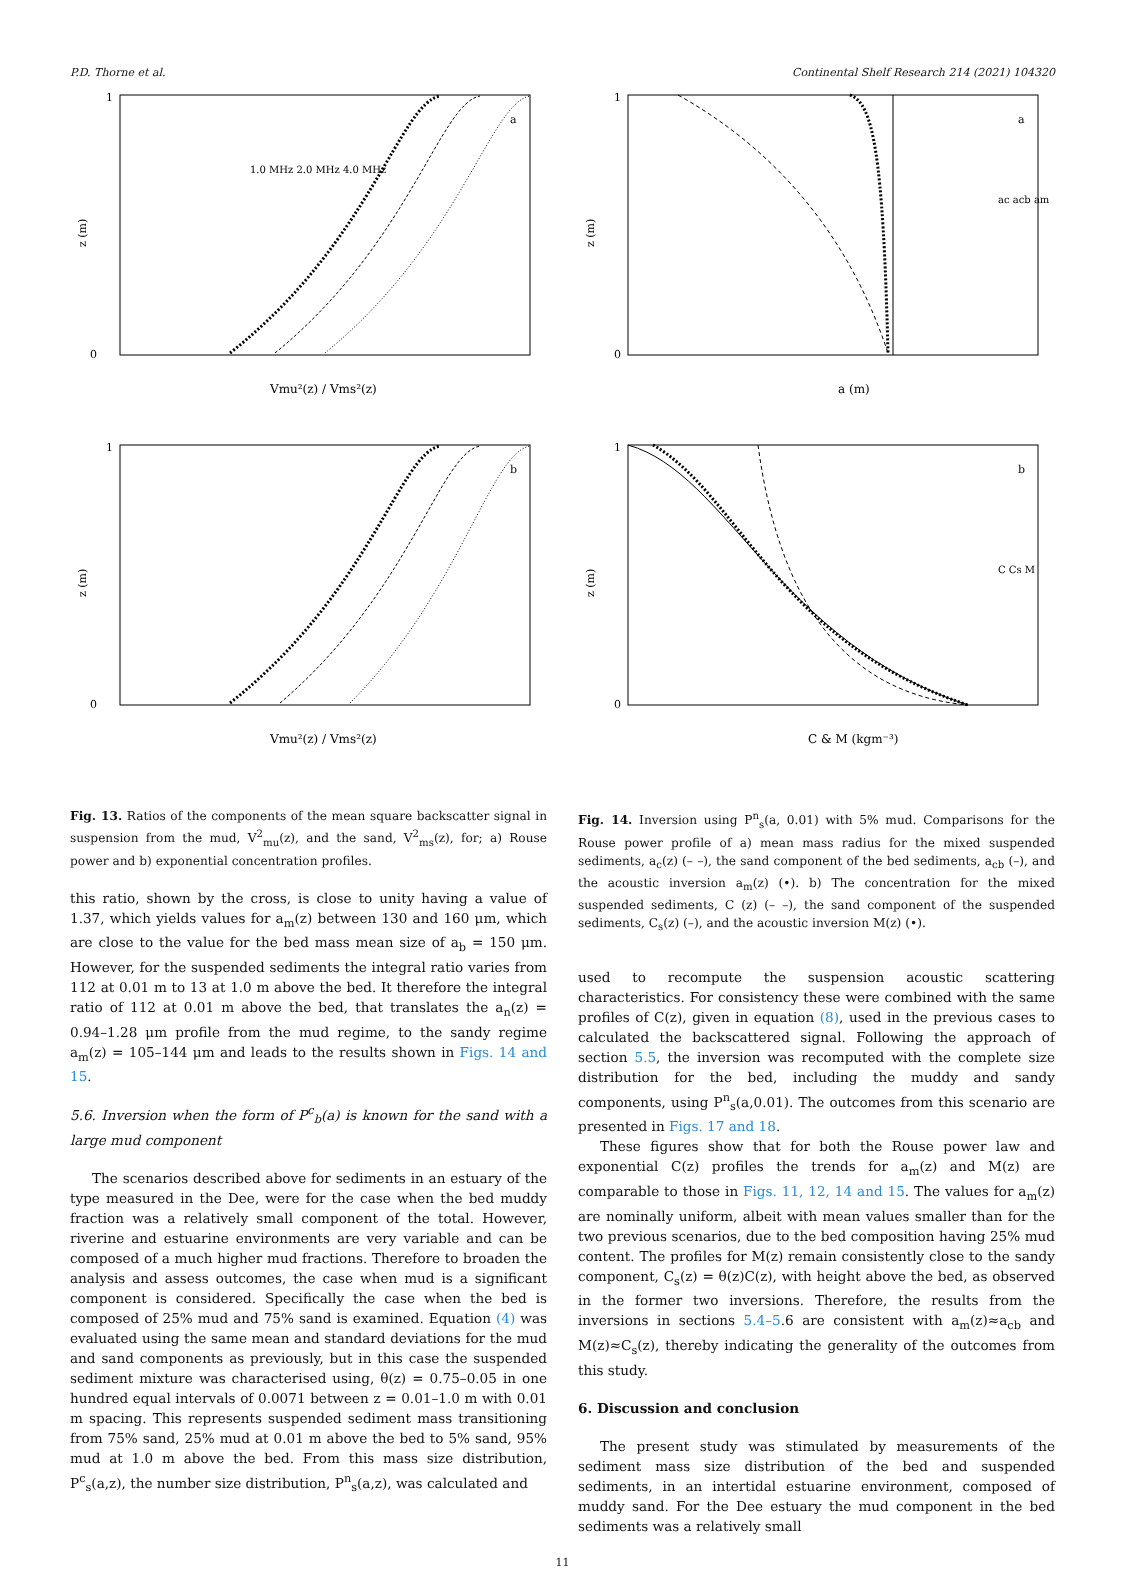P.D. Thorne et al. Continental Shelf Research 214 (2021) 104320
1
0
z (m)
Vmu²(z) / Vms²(z)
a
1.0 MHz 2.0 MHz 4.0 MHz
1
0
z (m)
Vmu²(z) / Vms²(z)
b
Fig. 13. Ratios of the components of the mean square backscatter signal in suspension from the mud, V<sup>2</sup><sub>mu</sub>(z), and the sand, V<sup>2</sup><sub>ms</sub>(z), for; a) Rouse power and b) exponential concentration profiles.
this ratio, shown by the cross, is close to unity having a value of 1.37, which yields values for a<sub>m</sub>(z) between 130 and 160 μm, which are close to the value for the bed mass mean size of a<sub>b</sub> = 150 μm. However, for the suspended sediments the integral ratio varies from 112 at 0.01 m to 13 at 1.0 m above the bed. It therefore the integral ratio of 112 at 0.01 m above the bed, that translates the a<sub>n</sub>(z) = 0.94–1.28 μm profile from the mud regime, to the sandy regime a<sub>m</sub>(z) = 105–144 μm and leads to the results shown in Figs. 14 and 15.
5.6. Inversion when the form of P<sup>c</sup><sub>b</sub>(a) is known for the sand with a large mud component
The scenarios described above for sediments in an estuary of the type measured in the Dee, were for the case when the bed muddy fraction was a relatively small component of the total. However, riverine and estuarine environments are very variable and can be composed of a much higher mud fractions. Therefore to broaden the analysis and assess outcomes, the case when mud is a significant component is considered. Specifically the case when the bed is composed of 25% mud and 75% sand is examined. Equation (4) was evaluated using the same mean and standard deviations for the mud and sand components as previously, but in this case the suspended sediment mixture was characterised using, θ(z) = 0.75–0.05 in one hundred equal intervals of 0.0071 between z = 0.01–1.0 m with 0.01 m spacing. This represents suspended sediment mass transitioning from 75% sand, 25% mud at 0.01 m above the bed to 5% sand, 95% mud at 1.0 m above the bed. From this mass size distribution, P<sup>c</sup><sub>s</sub>(a,z), the number size distribution, P<sup>n</sup><sub>s</sub>(a,z), was calculated and
1
0
z (m)
a (m)
a
ac acb am
1
0
z (m)
C & M (kgm⁻³)
b
C Cs M
Fig. 14. Inversion using P<sup>n</sup><sub>s</sub>(a, 0.01) with 5% mud. Comparisons for the Rouse power profile of a) mean mass radius for the mixed suspended sediments, a<sub>c</sub>(z) (– –), the sand component of the bed sediments, a<sub>cb</sub> (–), and the acoustic inversion a<sub>m</sub>(z) (•). b) The concentration for the mixed suspended sediments, C (z) (– –), the sand component of the suspended sediments, C<sub>s</sub>(z) (–), and the acoustic inversion M(z) (•).
used to recompute the suspension acoustic scattering characteristics. For consistency these were combined with the same profiles of C(z), given in equation (8), used in the previous cases to calculated the backscattered signal. Following the approach of section 5.5, the inversion was recomputed with the complete size distribution for the bed, including the muddy and sandy components, using P<sup>n</sup><sub>s</sub>(a,0.01). The outcomes from this scenario are presented in Figs. 17 and 18.
These figures show that for both the Rouse power law and exponential C(z) profiles the trends for a<sub>m</sub>(z) and M(z) are comparable to those in Figs. 11, 12, 14 and 15. The values for a<sub>m</sub>(z) are nominally uniform, albeit with mean values smaller than for the two previous scenarios, due to the bed composition having 25% mud content. The profiles for M(z) remain consistently close to the sandy component, C<sub>s</sub>(z) = θ(z)C(z), with height above the bed, as observed in the former two inversions. Therefore, the results from the inversions in sections 5.4–5.6 are consistent with a<sub>m</sub>(z)≈a<sub>cb</sub> and M(z)≈C<sub>s</sub>(z), thereby indicating the generality of the outcomes from this study.
6. Discussion and conclusion
The present study was stimulated by measurements of the sediment mass size distribution of the bed and suspended sediments, in an intertidal estuarine environment, composed of muddy sand. For the Dee estuary the mud component in the bed sediments was a relatively small
11